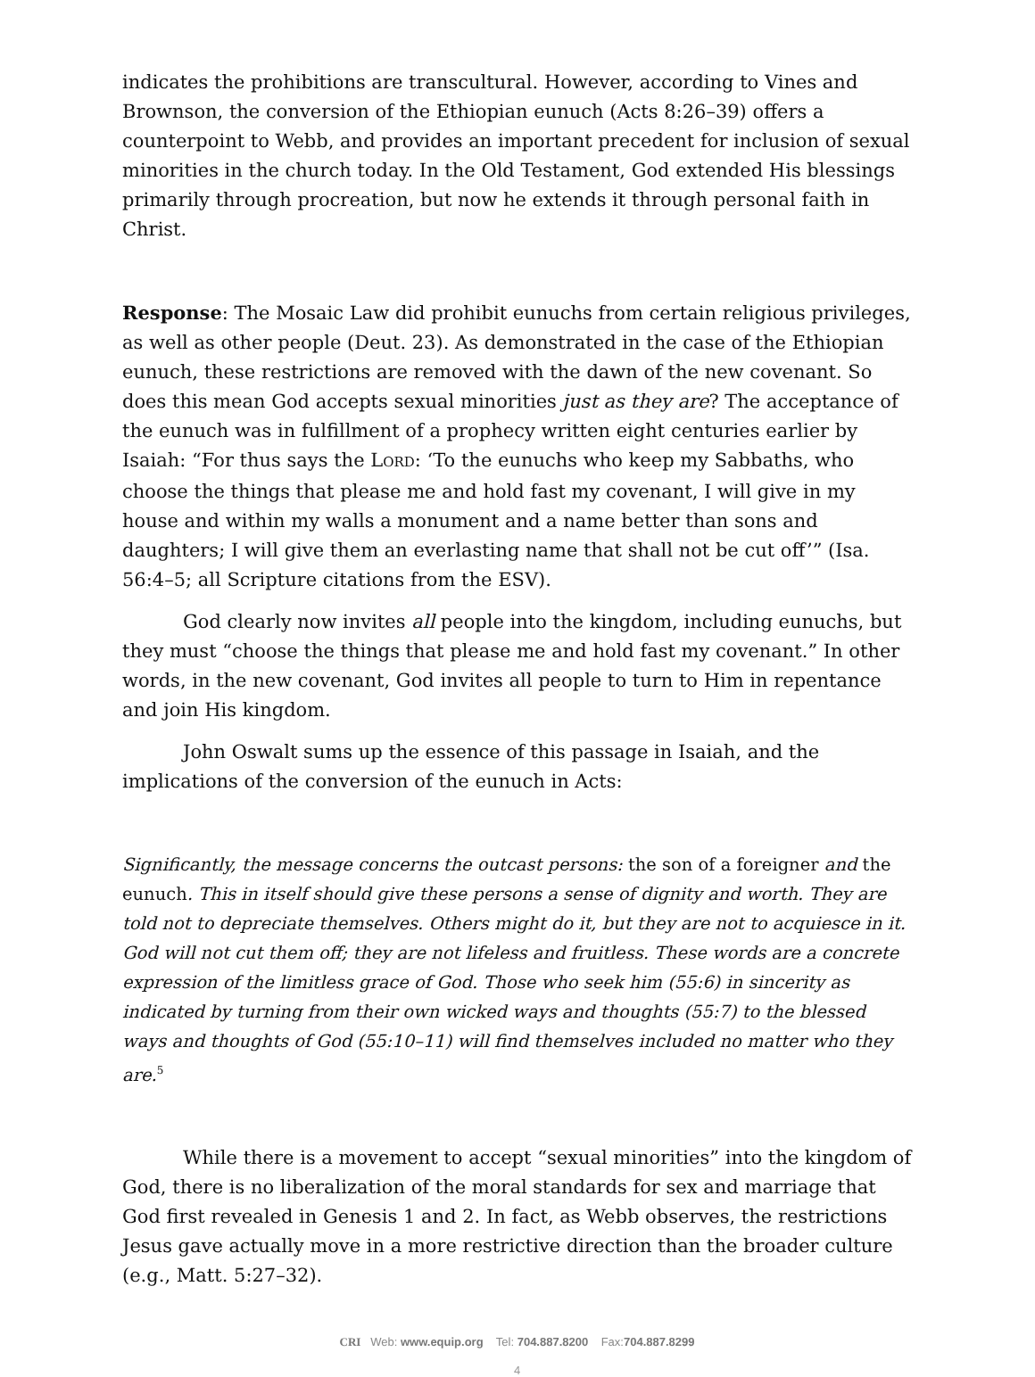indicates the prohibitions are transcultural. However, according to Vines and Brownson, the conversion of the Ethiopian eunuch (Acts 8:26–39) offers a counterpoint to Webb, and provides an important precedent for inclusion of sexual minorities in the church today. In the Old Testament, God extended His blessings primarily through procreation, but now he extends it through personal faith in Christ.
Response: The Mosaic Law did prohibit eunuchs from certain religious privileges, as well as other people (Deut. 23). As demonstrated in the case of the Ethiopian eunuch, these restrictions are removed with the dawn of the new covenant. So does this mean God accepts sexual minorities just as they are? The acceptance of the eunuch was in fulfillment of a prophecy written eight centuries earlier by Isaiah: “For thus says the LORD: ‘To the eunuchs who keep my Sabbaths, who choose the things that please me and hold fast my covenant, I will give in my house and within my walls a monument and a name better than sons and daughters; I will give them an everlasting name that shall not be cut off’” (Isa. 56:4–5; all Scripture citations from the ESV).
God clearly now invites all people into the kingdom, including eunuchs, but they must “choose the things that please me and hold fast my covenant.” In other words, in the new covenant, God invites all people to turn to Him in repentance and join His kingdom.
John Oswalt sums up the essence of this passage in Isaiah, and the implications of the conversion of the eunuch in Acts:
Significantly, the message concerns the outcast persons: the son of a foreigner and the eunuch. This in itself should give these persons a sense of dignity and worth. They are told not to depreciate themselves. Others might do it, but they are not to acquiesce in it. God will not cut them off; they are not lifeless and fruitless. These words are a concrete expression of the limitless grace of God. Those who seek him (55:6) in sincerity as indicated by turning from their own wicked ways and thoughts (55:7) to the blessed ways and thoughts of God (55:10–11) will find themselves included no matter who they are.<sup>5</sup>
While there is a movement to accept “sexual minorities” into the kingdom of God, there is no liberalization of the moral standards for sex and marriage that God first revealed in Genesis 1 and 2. In fact, as Webb observes, the restrictions Jesus gave actually move in a more restrictive direction than the broader culture (e.g., Matt. 5:27–32).
CRI Web: www.equip.org Tel: 704.887.8200 Fax:704.887.8299
4